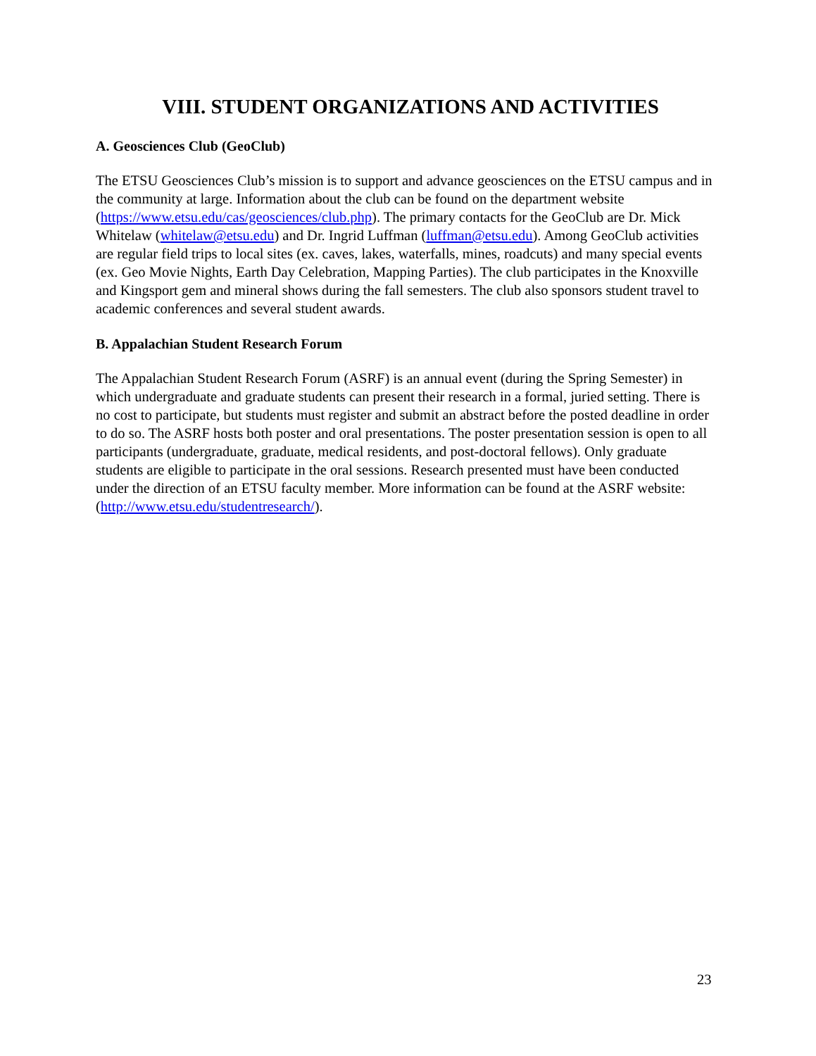VIII. STUDENT ORGANIZATIONS AND ACTIVITIES
A. Geosciences Club (GeoClub)
The ETSU Geosciences Club’s mission is to support and advance geosciences on the ETSU campus and in the community at large. Information about the club can be found on the department website (https://www.etsu.edu/cas/geosciences/club.php). The primary contacts for the GeoClub are Dr. Mick Whitelaw (whitelaw@etsu.edu) and Dr. Ingrid Luffman (luffman@etsu.edu). Among GeoClub activities are regular field trips to local sites (ex. caves, lakes, waterfalls, mines, roadcuts) and many special events (ex. Geo Movie Nights, Earth Day Celebration, Mapping Parties). The club participates in the Knoxville and Kingsport gem and mineral shows during the fall semesters. The club also sponsors student travel to academic conferences and several student awards.
B. Appalachian Student Research Forum
The Appalachian Student Research Forum (ASRF) is an annual event (during the Spring Semester) in which undergraduate and graduate students can present their research in a formal, juried setting. There is no cost to participate, but students must register and submit an abstract before the posted deadline in order to do so. The ASRF hosts both poster and oral presentations. The poster presentation session is open to all participants (undergraduate, graduate, medical residents, and post-doctoral fellows). Only graduate students are eligible to participate in the oral sessions. Research presented must have been conducted under the direction of an ETSU faculty member. More information can be found at the ASRF website: (http://www.etsu.edu/studentresearch/).
23